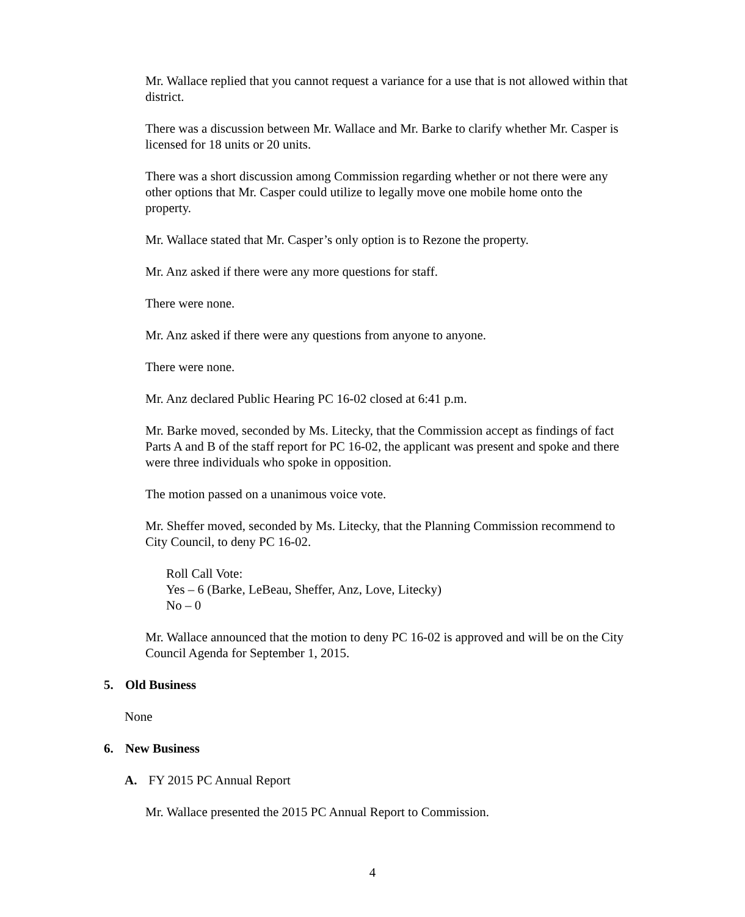Mr. Wallace replied that you cannot request a variance for a use that is not allowed within that district.
There was a discussion between Mr. Wallace and Mr. Barke to clarify whether Mr. Casper is licensed for 18 units or 20 units.
There was a short discussion among Commission regarding whether or not there were any other options that Mr. Casper could utilize to legally move one mobile home onto the property.
Mr. Wallace stated that Mr. Casper’s only option is to Rezone the property.
Mr. Anz asked if there were any more questions for staff.
There were none.
Mr. Anz asked if there were any questions from anyone to anyone.
There were none.
Mr. Anz declared Public Hearing PC 16-02 closed at 6:41 p.m.
Mr. Barke moved, seconded by Ms. Litecky, that the Commission accept as findings of fact Parts A and B of the staff report for PC 16-02, the applicant was present and spoke and there were three individuals who spoke in opposition.
The motion passed on a unanimous voice vote.
Mr. Sheffer moved, seconded by Ms. Litecky, that the Planning Commission recommend to City Council, to deny PC 16-02.
Roll Call Vote:
Yes – 6 (Barke, LeBeau, Sheffer, Anz, Love, Litecky)
No – 0
Mr. Wallace announced that the motion to deny PC 16-02 is approved and will be on the City Council Agenda for September 1, 2015.
5. Old Business
None
6. New Business
A. FY 2015 PC Annual Report
Mr. Wallace presented the 2015 PC Annual Report to Commission.
4